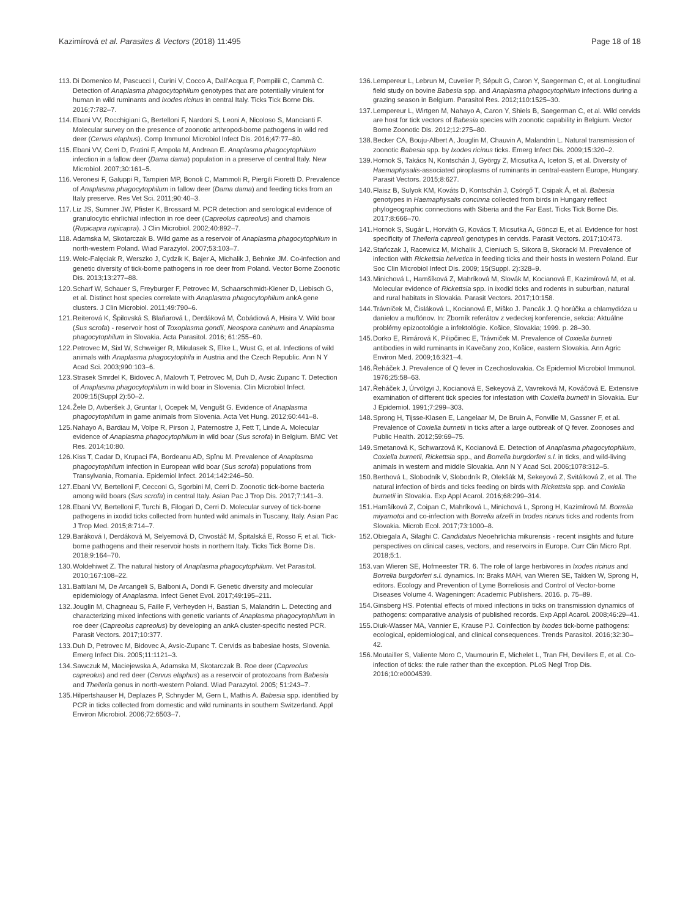Kazimírová et al. Parasites & Vectors (2018) 11:495
Page 18 of 18
113. Di Domenico M, Pascucci I, Curini V, Cocco A, Dall'Acqua F, Pompilii C, Cammà C. Detection of Anaplasma phagocytophilum genotypes that are potentially virulent for human in wild ruminants and Ixodes ricinus in central Italy. Ticks Tick Borne Dis. 2016;7:782–7.
114. Ebani VV, Rocchigiani G, Bertelloni F, Nardoni S, Leoni A, Nicoloso S, Mancianti F. Molecular survey on the presence of zoonotic arthropod-borne pathogens in wild red deer (Cervus elaphus). Comp Immunol Microbiol Infect Dis. 2016;47:77–80.
115. Ebani VV, Cerri D, Fratini F, Ampola M, Andrean E. Anaplasma phagocytophilum infection in a fallow deer (Dama dama) population in a preserve of central Italy. New Microbiol. 2007;30:161–5.
116. Veronesi F, Galuppi R, Tampieri MP, Bonoli C, Mammoli R, Piergili Fioretti D. Prevalence of Anaplasma phagocytophilum in fallow deer (Dama dama) and feeding ticks from an Italy preserve. Res Vet Sci. 2011;90:40–3.
117. Liz JS, Sumner JW, Pfister K, Brossard M. PCR detection and serological evidence of granulocytic ehrlichial infection in roe deer (Capreolus capreolus) and chamois (Rupicapra rupicapra). J Clin Microbiol. 2002;40:892–7.
118. Adamska M, Skotarczak B. Wild game as a reservoir of Anaplasma phagocytophilum in north-western Poland. Wiad Parazytol. 2007;53:103–7.
119. Welc-Falęciak R, Werszko J, Cydzik K, Bajer A, Michalik J, Behnke JM. Co-infection and genetic diversity of tick-borne pathogens in roe deer from Poland. Vector Borne Zoonotic Dis. 2013;13:277–88.
120. Scharf W, Schauer S, Freyburger F, Petrovec M, Schaarschmidt-Kiener D, Liebisch G, et al. Distinct host species correlate with Anaplasma phagocytophilum ankA gene clusters. J Clin Microbiol. 2011;49:790–6.
121. Reiterová K, Špilovská S, Blaňarová L, Derdáková M, Čobádiová A, Hisira V. Wild boar (Sus scrofa) - reservoir host of Toxoplasma gondii, Neospora caninum and Anaplasma phagocytophilum in Slovakia. Acta Parasitol. 2016; 61:255–60.
122. Petrovec M, Sixl W, Schweiger R, Mikulasek S, Elke L, Wust G, et al. Infections of wild animals with Anaplasma phagocytophila in Austria and the Czech Republic. Ann N Y Acad Sci. 2003;990:103–6.
123. Strasek Smrdel K, Bidovec A, Malovrh T, Petrovec M, Duh D, Avsic Zupanc T. Detection of Anaplasma phagocytophilum in wild boar in Slovenia. Clin Microbiol Infect. 2009;15(Suppl 2):50–2.
124. Žele D, Avberšek J, Gruntar I, Ocepek M, Vengušt G. Evidence of Anaplasma phagocytophilum in game animals from Slovenia. Acta Vet Hung. 2012;60:441–8.
125. Nahayo A, Bardiau M, Volpe R, Pirson J, Paternostre J, Fett T, Linde A. Molecular evidence of Anaplasma phagocytophilum in wild boar (Sus scrofa) in Belgium. BMC Vet Res. 2014;10:80.
126. Kiss T, Cadar D, Krupaci FA, Bordeanu AD, Spînu M. Prevalence of Anaplasma phagocytophilum infection in European wild boar (Sus scrofa) populations from Transylvania, Romania. Epidemiol Infect. 2014;142:246–50.
127. Ebani VV, Bertelloni F, Cecconi G, Sgorbini M, Cerri D. Zoonotic tick-borne bacteria among wild boars (Sus scrofa) in central Italy. Asian Pac J Trop Dis. 2017;7:141–3.
128. Ebani VV, Bertelloni F, Turchi B, Filogari D, Cerri D. Molecular survey of tick-borne pathogens in ixodid ticks collected from hunted wild animals in Tuscany, Italy. Asian Pac J Trop Med. 2015;8:714–7.
129. Baráková I, Derdáková M, Selyemová D, Chvostáč M, Špitalská E, Rosso F, et al. Tick-borne pathogens and their reservoir hosts in northern Italy. Ticks Tick Borne Dis. 2018;9:164–70.
130. Woldehiwet Z. The natural history of Anaplasma phagocytophilum. Vet Parasitol. 2010;167:108–22.
131. Battilani M, De Arcangeli S, Balboni A, Dondi F. Genetic diversity and molecular epidemiology of Anaplasma. Infect Genet Evol. 2017;49:195–211.
132. Jouglin M, Chagneau S, Faille F, Verheyden H, Bastian S, Malandrin L. Detecting and characterizing mixed infections with genetic variants of Anaplasma phagocytophilum in roe deer (Capreolus capreolus) by developing an ankA cluster-specific nested PCR. Parasit Vectors. 2017;10:377.
133. Duh D, Petrovec M, Bidovec A, Avsic-Zupanc T. Cervids as babesiae hosts, Slovenia. Emerg Infect Dis. 2005;11:1121–3.
134. Sawczuk M, Maciejewska A, Adamska M, Skotarczak B. Roe deer (Capreolus capreolus) and red deer (Cervus elaphus) as a reservoir of protozoans from Babesia and Theileria genus in north-western Poland. Wiad Parazytol. 2005; 51:243–7.
135. Hilpertshauser H, Deplazes P, Schnyder M, Gern L, Mathis A. Babesia spp. identified by PCR in ticks collected from domestic and wild ruminants in southern Switzerland. Appl Environ Microbiol. 2006;72:6503–7.
136. Lempereur L, Lebrun M, Cuvelier P, Sépult G, Caron Y, Saegerman C, et al. Longitudinal field study on bovine Babesia spp. and Anaplasma phagocytophilum infections during a grazing season in Belgium. Parasitol Res. 2012;110:1525–30.
137. Lempereur L, Wirtgen M, Nahayo A, Caron Y, Shiels B, Saegerman C, et al. Wild cervids are host for tick vectors of Babesia species with zoonotic capability in Belgium. Vector Borne Zoonotic Dis. 2012;12:275–80.
138. Becker CA, Bouju-Albert A, Jouglin M, Chauvin A, Malandrin L. Natural transmission of zoonotic Babesia spp. by Ixodes ricinus ticks. Emerg Infect Dis. 2009;15:320–2.
139. Hornok S, Takács N, Kontschán J, György Z, Micsutka A, Iceton S, et al. Diversity of Haemaphysalis-associated piroplasms of ruminants in central-eastern Europe, Hungary. Parasit Vectors. 2015;8:627.
140. Flaisz B, Sulyok KM, Kováts D, Kontschán J, Csörgő T, Csipak Á, et al. Babesia genotypes in Haemaphysalis concinna collected from birds in Hungary reflect phylogeographic connections with Siberia and the Far East. Ticks Tick Borne Dis. 2017;8:666–70.
141. Hornok S, Sugár L, Horváth G, Kovács T, Micsutka A, Gönczi E, et al. Evidence for host specificity of Theileria capreoli genotypes in cervids. Parasit Vectors. 2017;10:473.
142. Stańczak J, Racewicz M, Michalik J, Cieniuch S, Sikora B, Skoracki M. Prevalence of infection with Rickettsia helvetica in feeding ticks and their hosts in western Poland. Eur Soc Clin Microbiol Infect Dis. 2009; 15(Suppl. 2):328–9.
143. Minichová L, Hamšíková Z, Mahríková M, Slovák M, Kocianová E, Kazimírová M, et al. Molecular evidence of Rickettsia spp. in ixodid ticks and rodents in suburban, natural and rural habitats in Slovakia. Parasit Vectors. 2017;10:158.
144. Trávniček M, Čisláková L, Kocianová E, Miško J. Pancák J. Q horúčka a chlamydióza u danielov a muflónov. In: Zborník referátov z vedeckej konferencie, sekcia: Aktuálne problémy epizootológie a infektológie. Košice, Slovakia; 1999. p. 28–30.
145. Dorko E, Rimárová K, Pilipčinec E, Trávniček M. Prevalence of Coxiella burneti antibodies in wild ruminants in Kavečany zoo, Košice, eastern Slovakia. Ann Agric Environ Med. 2009;16:321–4.
146. Řeháček J. Prevalence of Q fever in Czechoslovakia. Cs Epidemiol Microbiol Immunol. 1976;25:58–63.
147. Řeháček J, Úrvölgyi J, Kocianová E, Sekeyová Z, Vavreková M, Kováčová E. Extensive examination of different tick species for infestation with Coxiella burnetii in Slovakia. Eur J Epidemiol. 1991;7:299–303.
148. Sprong H, Tijsse-Klasen E, Langelaar M, De Bruin A, Fonville M, Gassner F, et al. Prevalence of Coxiella burnetii in ticks after a large outbreak of Q fever. Zoonoses and Public Health. 2012;59:69–75.
149. Smetanová K, Schwarzová K, Kocianová E. Detection of Anaplasma phagocytophilum, Coxiella burnetii, Rickettsia spp., and Borrelia burgdorferi s.l. in ticks, and wild-living animals in western and middle Slovakia. Ann N Y Acad Sci. 2006;1078:312–5.
150. Berthová L, Slobodník V, Slobodník R, Olekšák M, Sekeyová Z, Svitálková Z, et al. The natural infection of birds and ticks feeding on birds with Rickettsia spp. and Coxiella burnetii in Slovakia. Exp Appl Acarol. 2016;68:299–314.
151. Hamšíková Z, Coipan C, Mahríková L, Minichová L, Sprong H, Kazimírová M. Borrelia miyamotoi and co-infection with Borrelia afzelii in Ixodes ricinus ticks and rodents from Slovakia. Microb Ecol. 2017;73:1000–8.
152. Obiegala A, Silaghi C. Candidatus Neoehrlichia mikurensis - recent insights and future perspectives on clinical cases, vectors, and reservoirs in Europe. Curr Clin Micro Rpt. 2018;5:1.
153. van Wieren SE, Hofmeester TR. 6. The role of large herbivores in Ixodes ricinus and Borrelia burgdorferi s.l. dynamics. In: Braks MAH, van Wieren SE, Takken W, Sprong H, editors. Ecology and Prevention of Lyme Borreliosis and Control of Vector-borne Diseases Volume 4. Wageningen: Academic Publishers. 2016. p. 75–89.
154. Ginsberg HS. Potential effects of mixed infections in ticks on transmission dynamics of pathogens: comparative analysis of published records. Exp Appl Acarol. 2008;46:29–41.
155. Diuk-Wasser MA, Vannier E, Krause PJ. Coinfection by Ixodes tick-borne pathogens: ecological, epidemiological, and clinical consequences. Trends Parasitol. 2016;32:30–42.
156. Moutailler S, Valiente Moro C, Vaumourin E, Michelet L, Tran FH, Devillers E, et al. Co-infection of ticks: the rule rather than the exception. PLoS Negl Trop Dis. 2016;10:e0004539.